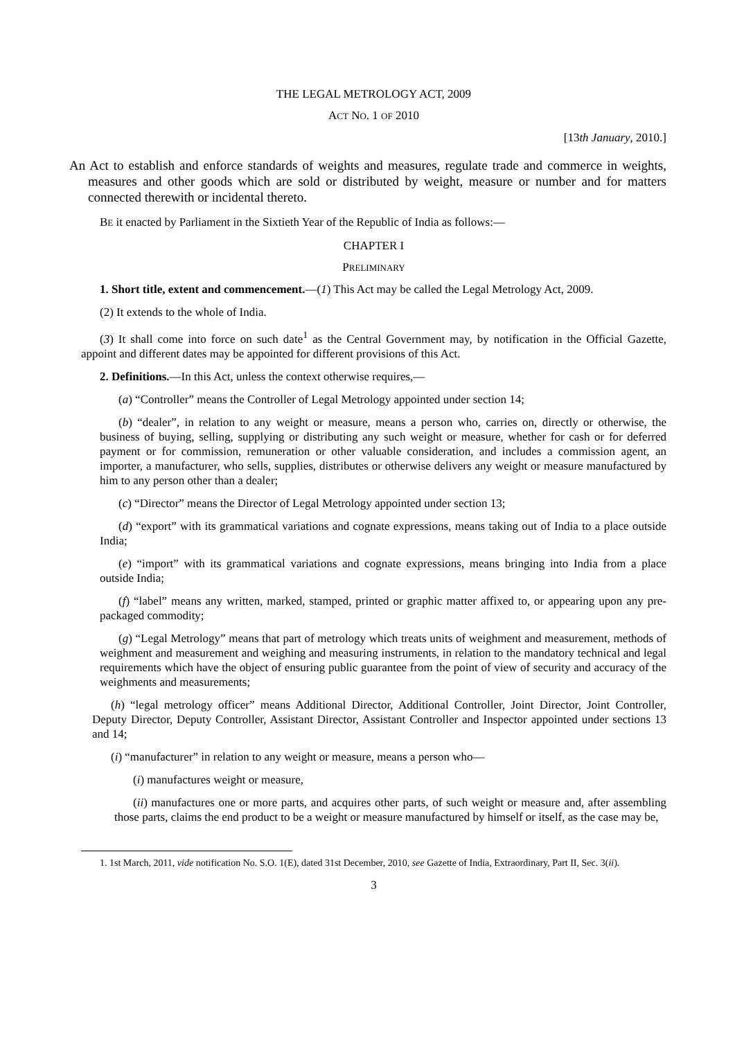THE LEGAL METROLOGY ACT, 2009
ACT NO. 1 OF 2010
[13th January, 2010.]
An Act to establish and enforce standards of weights and measures, regulate trade and commerce in weights, measures and other goods which are sold or distributed by weight, measure or number and for matters connected therewith or incidental thereto.
BE it enacted by Parliament in the Sixtieth Year of the Republic of India as follows:—
CHAPTER I
PRELIMINARY
1. Short title, extent and commencement.—(1) This Act may be called the Legal Metrology Act, 2009.
(2) It extends to the whole of India.
(3) It shall come into force on such date<sup>1</sup> as the Central Government may, by notification in the Official Gazette, appoint and different dates may be appointed for different provisions of this Act.
2. Definitions.—In this Act, unless the context otherwise requires,—
(a) “Controller” means the Controller of Legal Metrology appointed under section 14;
(b) “dealer”, in relation to any weight or measure, means a person who, carries on, directly or otherwise, the business of buying, selling, supplying or distributing any such weight or measure, whether for cash or for deferred payment or for commission, remuneration or other valuable consideration, and includes a commission agent, an importer, a manufacturer, who sells, supplies, distributes or otherwise delivers any weight or measure manufactured by him to any person other than a dealer;
(c) “Director” means the Director of Legal Metrology appointed under section 13;
(d) “export” with its grammatical variations and cognate expressions, means taking out of India to a place outside India;
(e) “import” with its grammatical variations and cognate expressions, means bringing into India from a place outside India;
(f) “label” means any written, marked, stamped, printed or graphic matter affixed to, or appearing upon any pre-packaged commodity;
(g) “Legal Metrology” means that part of metrology which treats units of weighment and measurement, methods of weighment and measurement and weighing and measuring instruments, in relation to the mandatory technical and legal requirements which have the object of ensuring public guarantee from the point of view of security and accuracy of the weighments and measurements;
(h) “legal metrology officer” means Additional Director, Additional Controller, Joint Director, Joint Controller, Deputy Director, Deputy Controller, Assistant Director, Assistant Controller and Inspector appointed under sections 13 and 14;
(i) “manufacturer” in relation to any weight or measure, means a person who—
(i) manufactures weight or measure,
(ii) manufactures one or more parts, and acquires other parts, of such weight or measure and, after assembling those parts, claims the end product to be a weight or measure manufactured by himself or itself, as the case may be,
1. 1st March, 2011, vide notification No. S.O. 1(E), dated 31st December, 2010, see Gazette of India, Extraordinary, Part II, Sec. 3(ii).
3